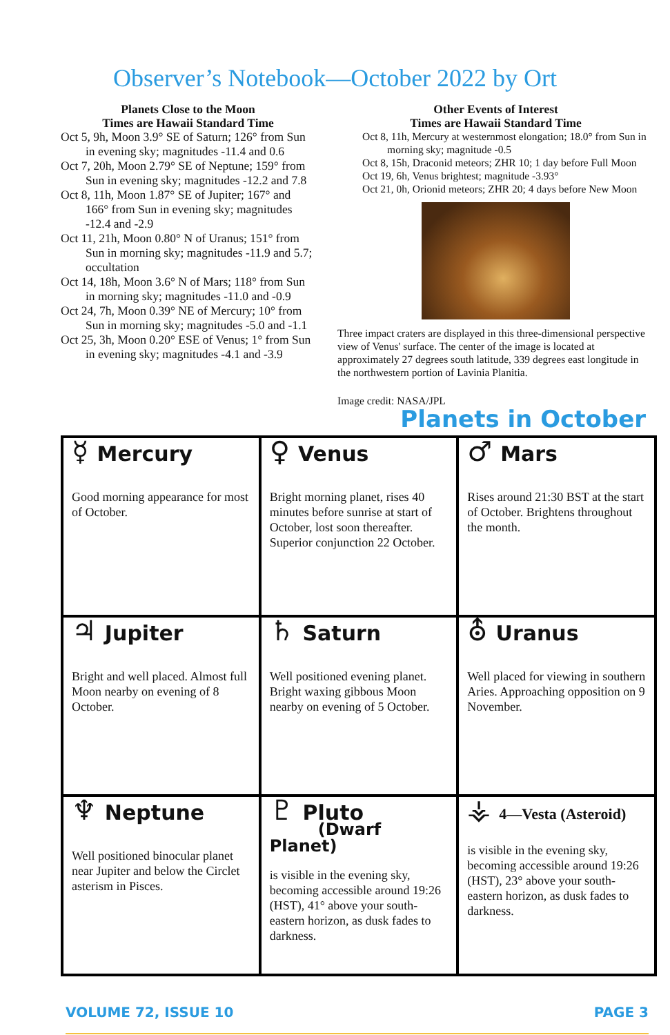Observer’s Notebook—October 2022 by Ort
Planets Close to the Moon
Times are Hawaii Standard Time
Oct 5, 9h, Moon 3.9° SE of Saturn; 126° from Sun in evening sky; magnitudes -11.4 and 0.6
Oct 7, 20h, Moon 2.79° SE of Neptune; 159° from Sun in evening sky; magnitudes -12.2 and 7.8
Oct 8, 11h, Moon 1.87° SE of Jupiter; 167° and 166° from Sun in evening sky; magnitudes -12.4 and -2.9
Oct 11, 21h, Moon 0.80° N of Uranus; 151° from Sun in morning sky; magnitudes -11.9 and 5.7; occultation
Oct 14, 18h, Moon 3.6° N of Mars; 118° from Sun in morning sky; magnitudes -11.0 and -0.9
Oct 24, 7h, Moon 0.39° NE of Mercury; 10° from Sun in morning sky; magnitudes -5.0 and -1.1
Oct 25, 3h, Moon 0.20° ESE of Venus; 1° from Sun in evening sky; magnitudes -4.1 and -3.9
Other Events of Interest
Times are Hawaii Standard Time
Oct 8, 11h, Mercury at westernmost elongation; 18.0° from Sun in morning sky; magnitude -0.5
Oct 8, 15h, Draconid meteors; ZHR 10; 1 day before Full Moon
Oct 19, 6h, Venus brightest; magnitude -3.93°
Oct 21, 0h, Orionid meteors; ZHR 20; 4 days before New Moon
Three impact craters are displayed in this three-dimensional perspective view of Venus' surface. The center of the image is located at approximately 27 degrees south latitude, 339 degrees east longitude in the northwestern portion of Lavinia Planitia.
Image credit: NASA/JPL
Planets in October
| ☿ Mercury Good morning appearance for most of October. | ♀ Venus Bright morning planet, rises 40 minutes before sunrise at start of October, lost soon thereafter. Superior conjunction 22 October. | ♂ Mars Rises around 21:30 BST at the start of October. Brightens throughout the month. |
| ♃ Jupiter Bright and well placed. Almost full Moon nearby on evening of 8 October. | ♄ Saturn Well positioned evening planet. Bright waxing gibbous Moon nearby on evening of 5 October. | ⛢ Uranus Well placed for viewing in southern Aries. Approaching opposition on 9 November. |
| ♆ Neptune Well positioned binocular planet near Jupiter and below the Circlet asterism in Pisces. | ♇ Pluto (Dwarf Planet) is visible in the evening sky, becoming accessible around 19:26 (HST), 41° above your south-eastern horizon, as dusk fades to darkness. | ⚶ 4—Vesta (Asteroid) is visible in the evening sky, becoming accessible around 19:26 (HST), 23° above your south-eastern horizon, as dusk fades to darkness. |
VOLUME 72, ISSUE 10 PAGE 3